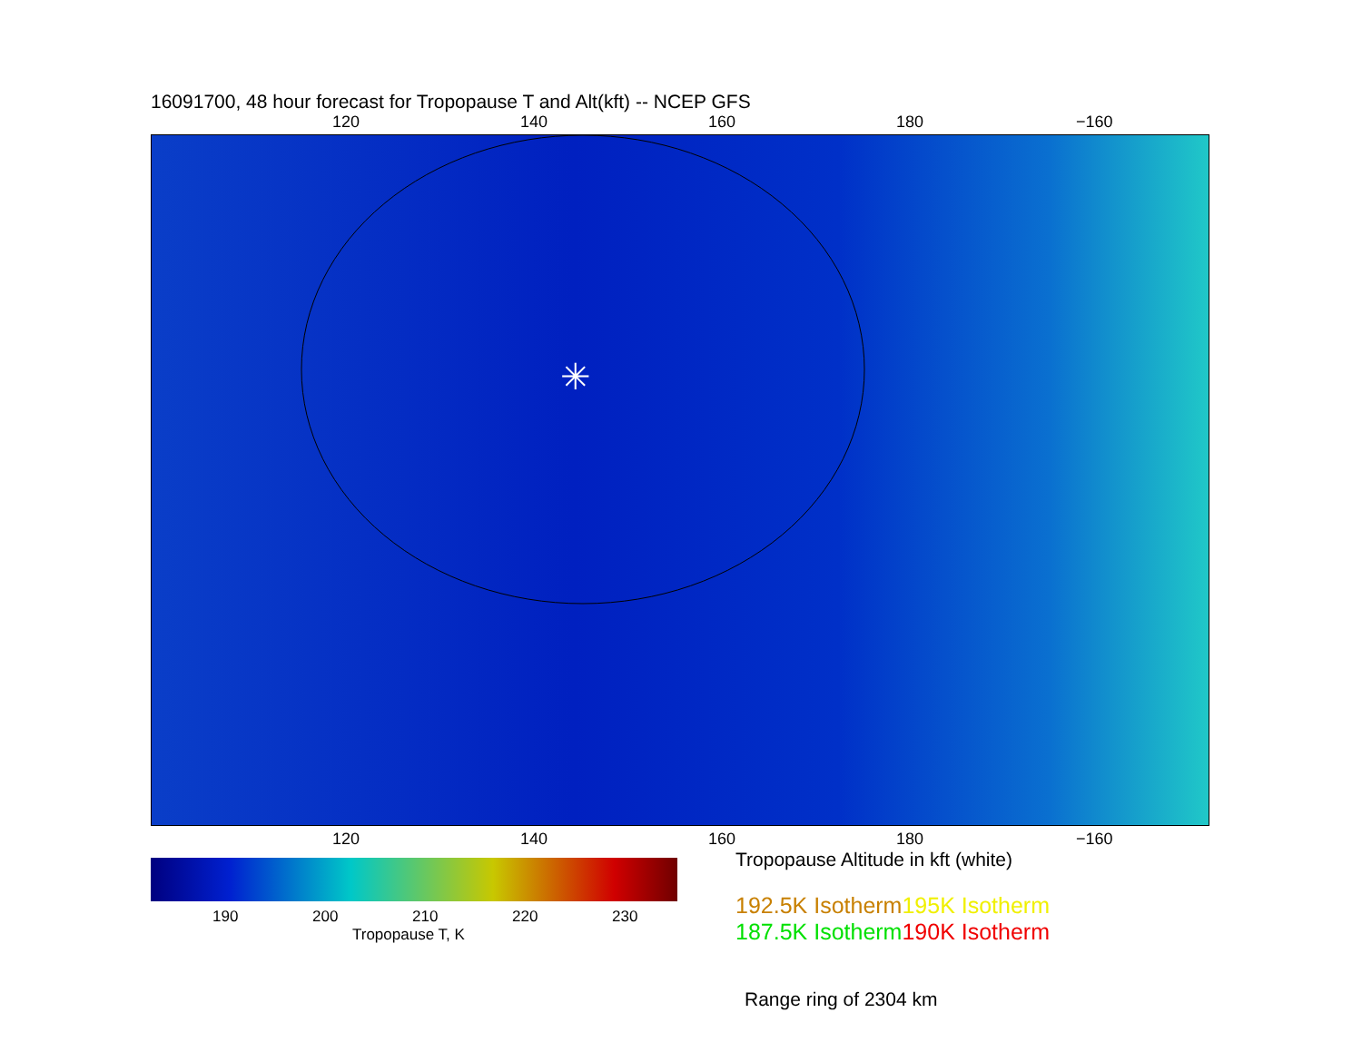16091700, 48 hour forecast for Tropopause T and Alt(kft) -- NCEP GFS
120 140 160 180 −160
✳
120 140 160 180 −160
190 200 210 220 230
Tropopause T, K
Tropopause Altitude in kft (white)
192.5K Isotherm 195K Isotherm
187.5K Isotherm 190K Isotherm
Range ring of 2304 km